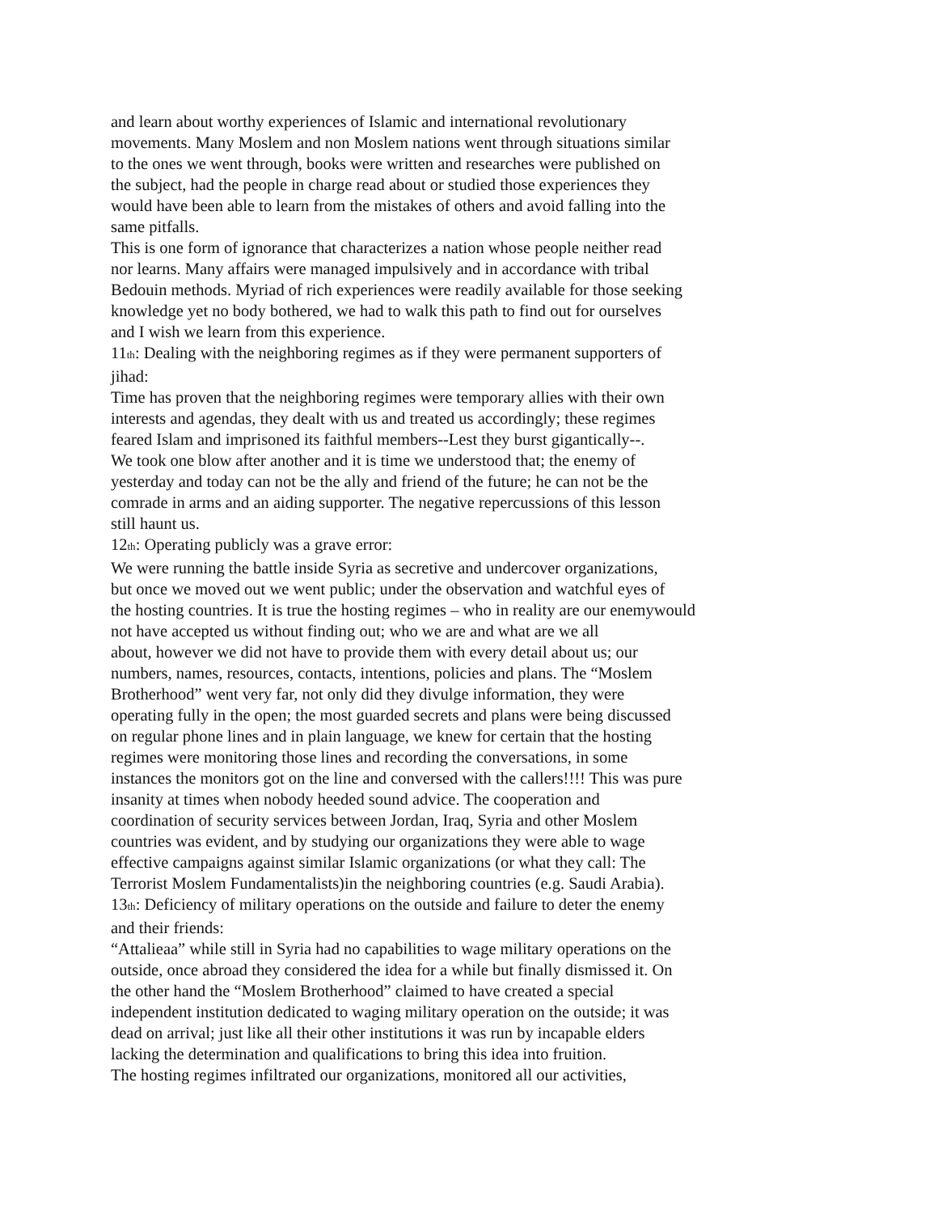and learn about worthy experiences of Islamic and international revolutionary
movements. Many Moslem and non Moslem nations went through situations similar
to the ones we went through, books were written and researches were published on
the subject, had the people in charge read about or studied those experiences they
would have been able to learn from the mistakes of others and avoid falling into the
same pitfalls.
This is one form of ignorance that characterizes a nation whose people neither read
nor learns. Many affairs were managed impulsively and in accordance with tribal
Bedouin methods. Myriad of rich experiences were readily available for those seeking
knowledge yet no body bothered, we had to walk this path to find out for ourselves
and I wish we learn from this experience.
11<sub>th</sub>: Dealing with the neighboring regimes as if they were permanent supporters of
jihad:
Time has proven that the neighboring regimes were temporary allies with their own
interests and agendas, they dealt with us and treated us accordingly; these regimes
feared Islam and imprisoned its faithful members--Lest they burst gigantically--.
We took one blow after another and it is time we understood that; the enemy of
yesterday and today can not be the ally and friend of the future; he can not be the
comrade in arms and an aiding supporter. The negative repercussions of this lesson
still haunt us.
12<sub>th</sub>: Operating publicly was a grave error:
We were running the battle inside Syria as secretive and undercover organizations,
but once we moved out we went public; under the observation and watchful eyes of
the hosting countries. It is true the hosting regimes – who in reality are our enemywould
not have accepted us without finding out; who we are and what are we all
about, however we did not have to provide them with every detail about us; our
numbers, names, resources, contacts, intentions, policies and plans. The “Moslem
Brotherhood” went very far, not only did they divulge information, they were
operating fully in the open; the most guarded secrets and plans were being discussed
on regular phone lines and in plain language, we knew for certain that the hosting
regimes were monitoring those lines and recording the conversations, in some
instances the monitors got on the line and conversed with the callers!!!! This was pure
insanity at times when nobody heeded sound advice. The cooperation and
coordination of security services between Jordan, Iraq, Syria and other Moslem
countries was evident, and by studying our organizations they were able to wage
effective campaigns against similar Islamic organizations (or what they call: The
Terrorist Moslem Fundamentalists)in the neighboring countries (e.g. Saudi Arabia).
13<sub>th</sub>: Deficiency of military operations on the outside and failure to deter the enemy
and their friends:
“Attalieaa” while still in Syria had no capabilities to wage military operations on the
outside, once abroad they considered the idea for a while but finally dismissed it. On
the other hand the “Moslem Brotherhood” claimed to have created a special
independent institution dedicated to waging military operation on the outside; it was
dead on arrival; just like all their other institutions it was run by incapable elders
lacking the determination and qualifications to bring this idea into fruition.
The hosting regimes infiltrated our organizations, monitored all our activities,